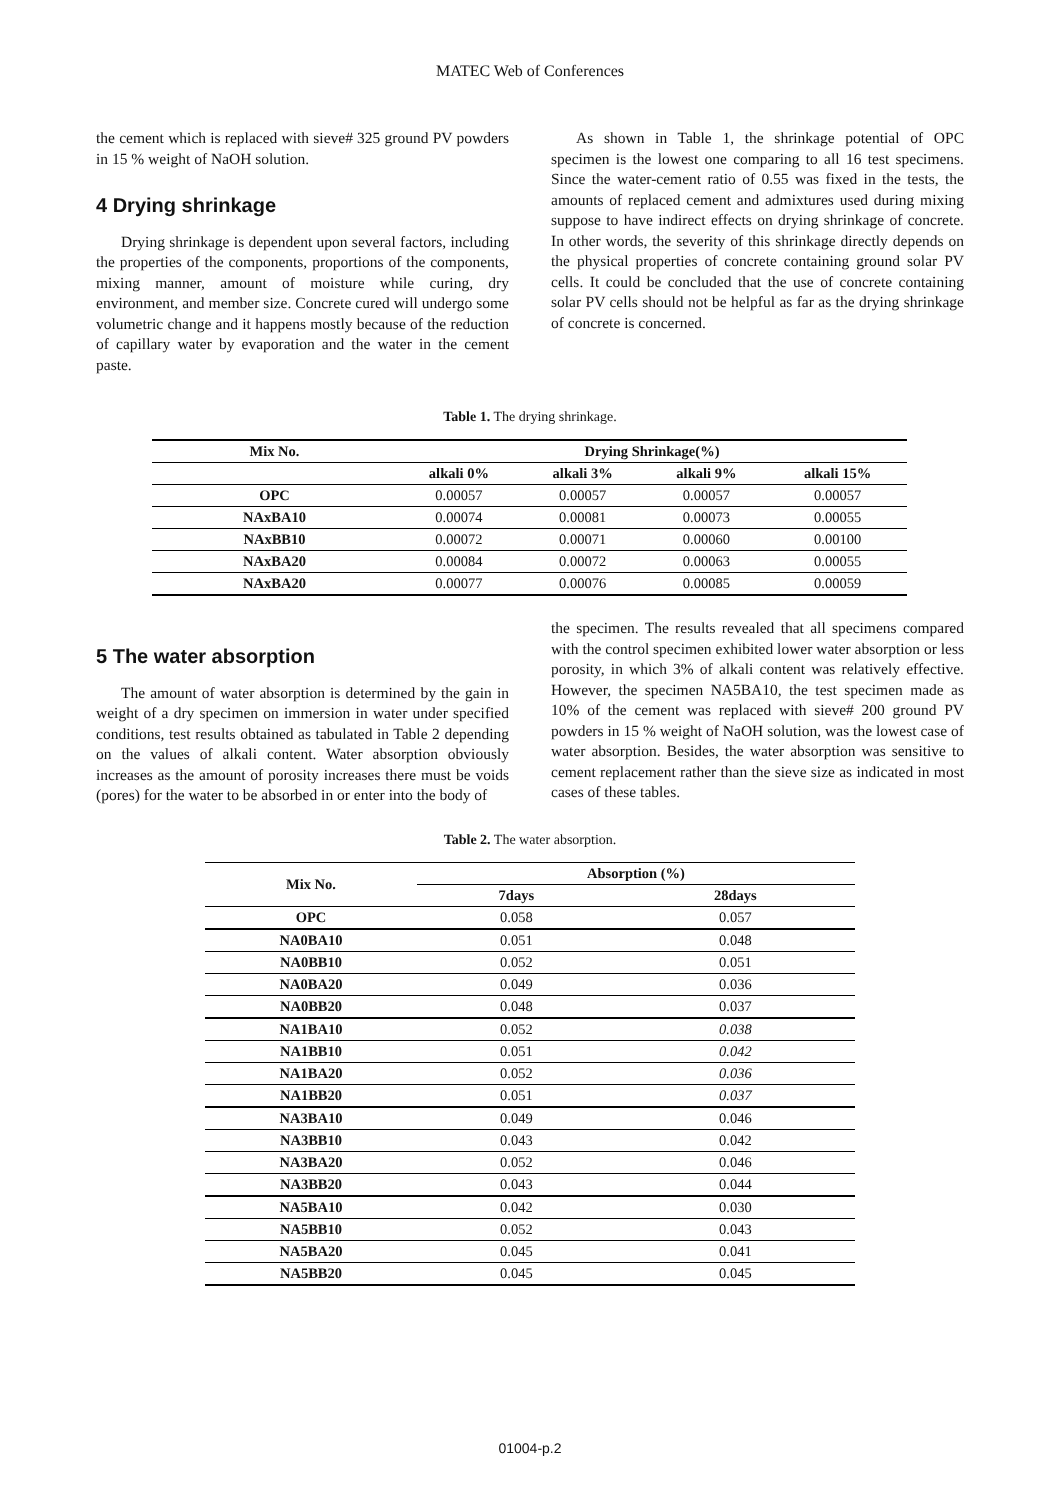MATEC Web of Conferences
the cement which is replaced with sieve# 325 ground PV powders in 15 % weight of NaOH solution.
4 Drying shrinkage
Drying shrinkage is dependent upon several factors, including the properties of the components, proportions of the components, mixing manner, amount of moisture while curing, dry environment, and member size. Concrete cured will undergo some volumetric change and it happens mostly because of the reduction of capillary water by evaporation and the water in the cement paste.
As shown in Table 1, the shrinkage potential of OPC specimen is the lowest one comparing to all 16 test specimens. Since the water-cement ratio of 0.55 was fixed in the tests, the amounts of replaced cement and admixtures used during mixing suppose to have indirect effects on drying shrinkage of concrete. In other words, the severity of this shrinkage directly depends on the physical properties of concrete containing ground solar PV cells. It could be concluded that the use of concrete containing solar PV cells should not be helpful as far as the drying shrinkage of concrete is concerned.
Table 1. The drying shrinkage.
| Mix No. | Drying Shrinkage(%) | | | |
| --- | --- | --- | --- | --- |
| | alkali 0% | alkali 3% | alkali 9% | alkali 15% |
| OPC | 0.00057 | 0.00057 | 0.00057 | 0.00057 |
| NAxBA10 | 0.00074 | 0.00081 | 0.00073 | 0.00055 |
| NAxBB10 | 0.00072 | 0.00071 | 0.00060 | 0.00100 |
| NAxBA20 | 0.00084 | 0.00072 | 0.00063 | 0.00055 |
| NAxBA20 | 0.00077 | 0.00076 | 0.00085 | 0.00059 |
5 The water absorption
The amount of water absorption is determined by the gain in weight of a dry specimen on immersion in water under specified conditions, test results obtained as tabulated in Table 2 depending on the values of alkali content. Water absorption obviously increases as the amount of porosity increases there must be voids (pores) for the water to be absorbed in or enter into the body of
the specimen. The results revealed that all specimens compared with the control specimen exhibited lower water absorption or less porosity, in which 3% of alkali content was relatively effective. However, the specimen NA5BA10, the test specimen made as 10% of the cement was replaced with sieve# 200 ground PV powders in 15 % weight of NaOH solution, was the lowest case of water absorption. Besides, the water absorption was sensitive to cement replacement rather than the sieve size as indicated in most cases of these tables.
Table 2. The water absorption.
| Mix No. | Absorption (%) | |
| --- | --- | --- |
| | 7days | 28days |
| OPC | 0.058 | 0.057 |
| NA0BA10 | 0.051 | 0.048 |
| NA0BB10 | 0.052 | 0.051 |
| NA0BA20 | 0.049 | 0.036 |
| NA0BB20 | 0.048 | 0.037 |
| NA1BA10 | 0.052 | 0.038 |
| NA1BB10 | 0.051 | 0.042 |
| NA1BA20 | 0.052 | 0.036 |
| NA1BB20 | 0.051 | 0.037 |
| NA3BA10 | 0.049 | 0.046 |
| NA3BB10 | 0.043 | 0.042 |
| NA3BA20 | 0.052 | 0.046 |
| NA3BB20 | 0.043 | 0.044 |
| NA5BA10 | 0.042 | 0.030 |
| NA5BB10 | 0.052 | 0.043 |
| NA5BA20 | 0.045 | 0.041 |
| NA5BB20 | 0.045 | 0.045 |
01004-p.2